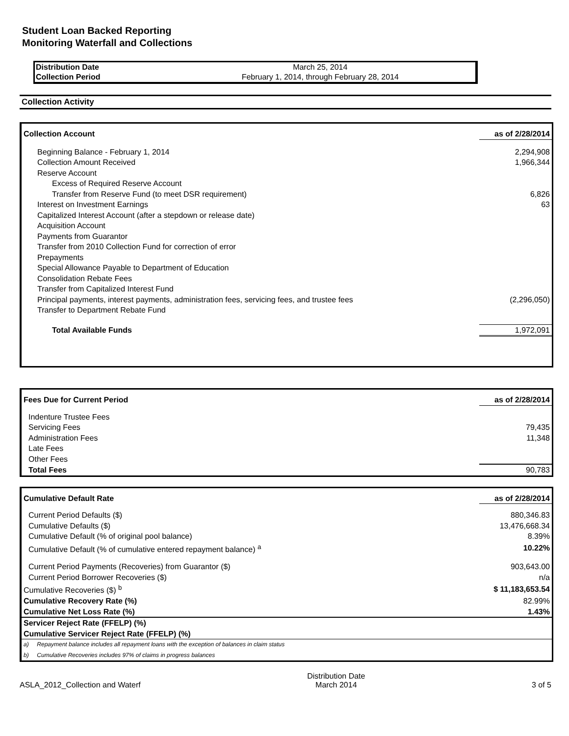Student Loan Backed Reporting
Monitoring Waterfall and Collections
| Distribution Date | March 25, 2014 |
| Collection Period | February 1, 2014, through February 28, 2014 |
Collection Activity
| Collection Account | as of 2/28/2014 |
| Beginning Balance - February 1, 2014 | 2,294,908 |
| Collection Amount Received | 1,966,344 |
| Reserve Account | |
| Excess of Required Reserve Account | |
| Transfer from Reserve Fund (to meet DSR requirement) | 6,826 |
| Interest on Investment Earnings | 63 |
| Capitalized Interest Account (after a stepdown or release date) | |
| Acquisition Account | |
| Payments from Guarantor | |
| Transfer from 2010 Collection Fund for correction of error | |
| Prepayments | |
| Special Allowance Payable to Department of Education | |
| Consolidation Rebate Fees | |
| Transfer from Capitalized Interest Fund | |
| Principal payments, interest payments, administration fees, servicing fees, and trustee fees | (2,296,050) |
| Transfer to Department Rebate Fund | |
| Total Available Funds | 1,972,091 |
| Fees Due for Current Period | as of 2/28/2014 |
| Indenture Trustee Fees | |
| Servicing Fees | 79,435 |
| Administration Fees | 11,348 |
| Late Fees | |
| Other Fees | |
| Total Fees | 90,783 |
| Cumulative Default Rate | as of 2/28/2014 |
| Current Period Defaults ($) | 880,346.83 |
| Cumulative Defaults ($) | 13,476,668.34 |
| Cumulative Default (% of original pool balance) | 8.39% |
| Cumulative Default (% of cumulative entered repayment balance) <sup>a</sup> | 10.22% |
| Current Period Payments (Recoveries) from Guarantor ($) | 903,643.00 |
| Current Period Borrower Recoveries ($) | n/a |
| Cumulative Recoveries ($) <sup>b</sup> | $ 11,183,653.54 |
| Cumulative Recovery Rate (%) | 82.99% |
| Cumulative Net Loss Rate (%) | 1.43% |
| Servicer Reject Rate (FFELP) (%) | |
| Cumulative Servicer Reject Rate (FFELP) (%) | |
| a) Repayment balance includes all repayment loans with the exception of balances in claim status | |
| b) Cumulative Recoveries includes 97% of claims in progress balances | |
ASLA_2012_Collection and Waterf Distribution Date
March 2014 3 of 5